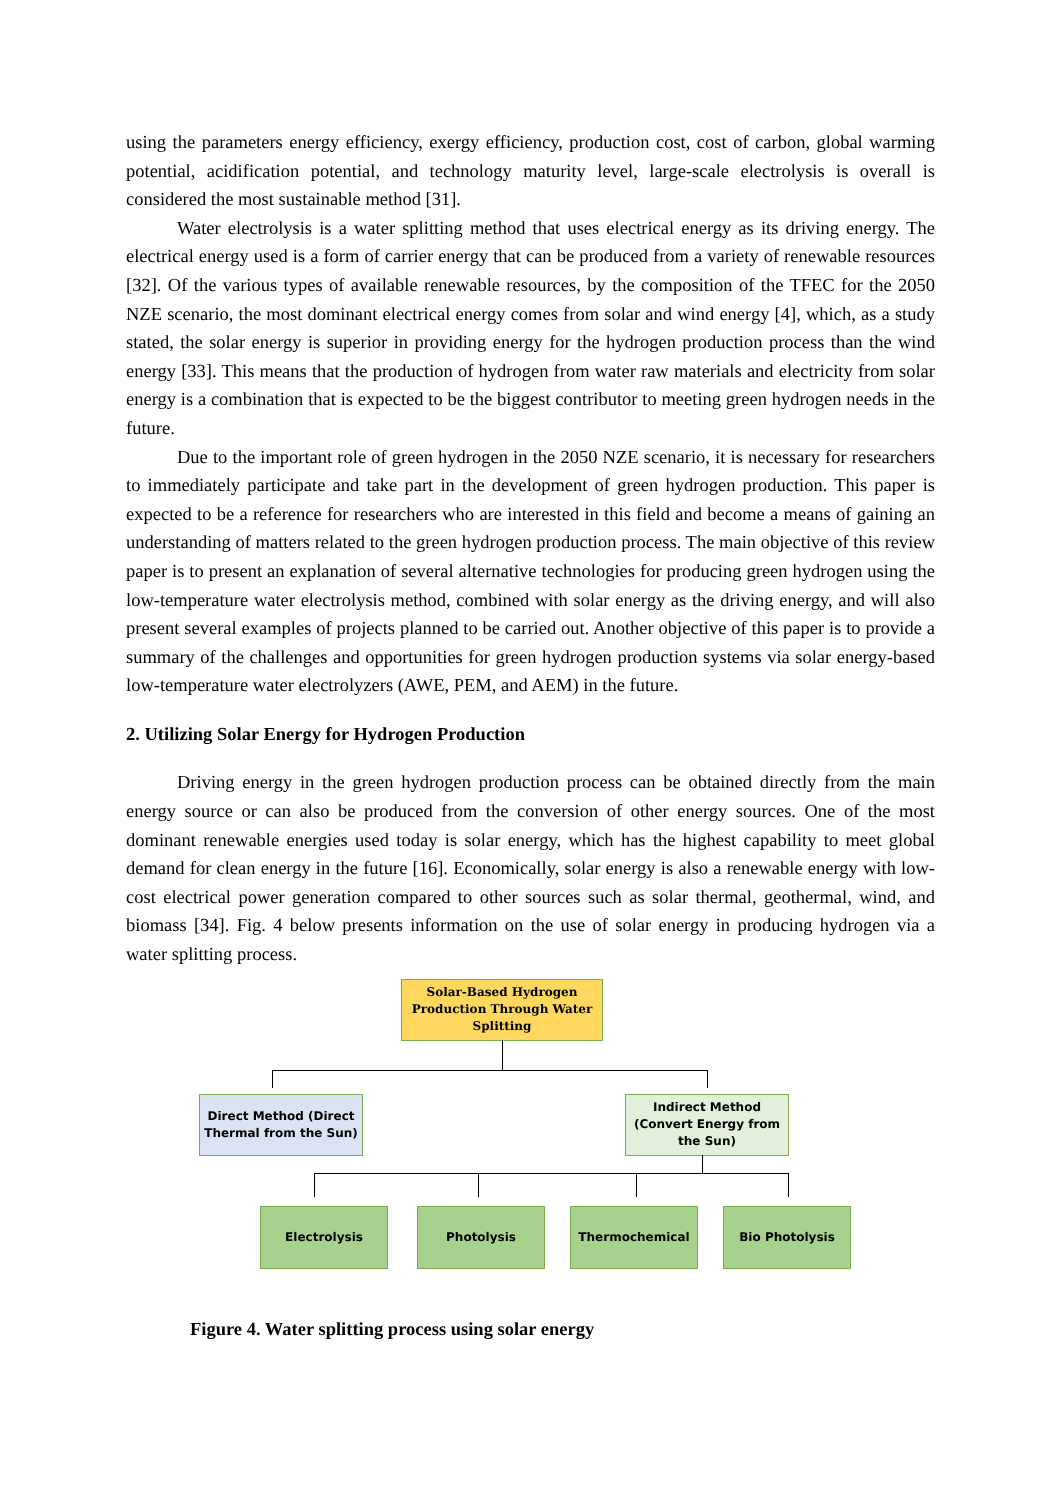using the parameters energy efficiency, exergy efficiency, production cost, cost of carbon, global warming potential, acidification potential, and technology maturity level, large-scale electrolysis is overall is considered the most sustainable method [31].
Water electrolysis is a water splitting method that uses electrical energy as its driving energy. The electrical energy used is a form of carrier energy that can be produced from a variety of renewable resources [32]. Of the various types of available renewable resources, by the composition of the TFEC for the 2050 NZE scenario, the most dominant electrical energy comes from solar and wind energy [4], which, as a study stated, the solar energy is superior in providing energy for the hydrogen production process than the wind energy [33]. This means that the production of hydrogen from water raw materials and electricity from solar energy is a combination that is expected to be the biggest contributor to meeting green hydrogen needs in the future.
Due to the important role of green hydrogen in the 2050 NZE scenario, it is necessary for researchers to immediately participate and take part in the development of green hydrogen production. This paper is expected to be a reference for researchers who are interested in this field and become a means of gaining an understanding of matters related to the green hydrogen production process. The main objective of this review paper is to present an explanation of several alternative technologies for producing green hydrogen using the low-temperature water electrolysis method, combined with solar energy as the driving energy, and will also present several examples of projects planned to be carried out. Another objective of this paper is to provide a summary of the challenges and opportunities for green hydrogen production systems via solar energy-based low-temperature water electrolyzers (AWE, PEM, and AEM) in the future.
2. Utilizing Solar Energy for Hydrogen Production
Driving energy in the green hydrogen production process can be obtained directly from the main energy source or can also be produced from the conversion of other energy sources. One of the most dominant renewable energies used today is solar energy, which has the highest capability to meet global demand for clean energy in the future [16]. Economically, solar energy is also a renewable energy with low-cost electrical power generation compared to other sources such as solar thermal, geothermal, wind, and biomass [34]. Fig. 4 below presents information on the use of solar energy in producing hydrogen via a water splitting process.
Solar-Based Hydrogen Production Through Water Splitting
Direct Method (Direct Thermal from the Sun)
Indirect Method (Convert Energy from the Sun)
Electrolysis Photolysis Thermochemical Bio Photolysis
Figure 4. Water splitting process using solar energy